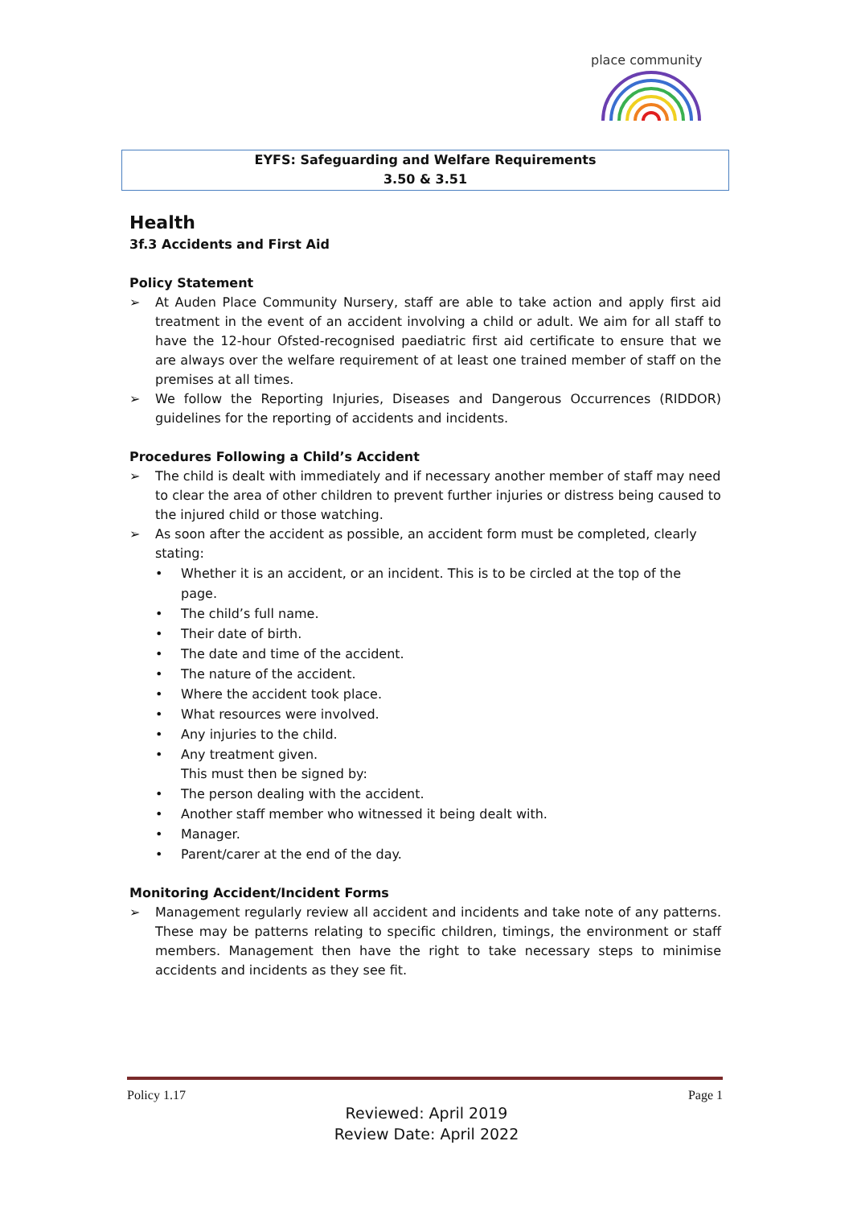place community
EYFS: Safeguarding and Welfare Requirements
3.50 & 3.51
Health
3f.3 Accidents and First Aid
Policy Statement
➢ At Auden Place Community Nursery, staff are able to take action and apply first aid treatment in the event of an accident involving a child or adult. We aim for all staff to have the 12-hour Ofsted-recognised paediatric first aid certificate to ensure that we are always over the welfare requirement of at least one trained member of staff on the premises at all times.
➢ We follow the Reporting Injuries, Diseases and Dangerous Occurrences (RIDDOR) guidelines for the reporting of accidents and incidents.
Procedures Following a Child’s Accident
➢ The child is dealt with immediately and if necessary another member of staff may need to clear the area of other children to prevent further injuries or distress being caused to the injured child or those watching.
➢ As soon after the accident as possible, an accident form must be completed, clearly stating:
• Whether it is an accident, or an incident. This is to be circled at the top of the page.
• The child’s full name.
• Their date of birth.
• The date and time of the accident.
• The nature of the accident.
• Where the accident took place.
• What resources were involved.
• Any injuries to the child.
• Any treatment given.
This must then be signed by:
• The person dealing with the accident.
• Another staff member who witnessed it being dealt with.
• Manager.
• Parent/carer at the end of the day.
Monitoring Accident/Incident Forms
➢ Management regularly review all accident and incidents and take note of any patterns. These may be patterns relating to specific children, timings, the environment or staff members. Management then have the right to take necessary steps to minimise accidents and incidents as they see fit.
Policy 1.17 Page 1
Reviewed: April 2019
Review Date: April 2022